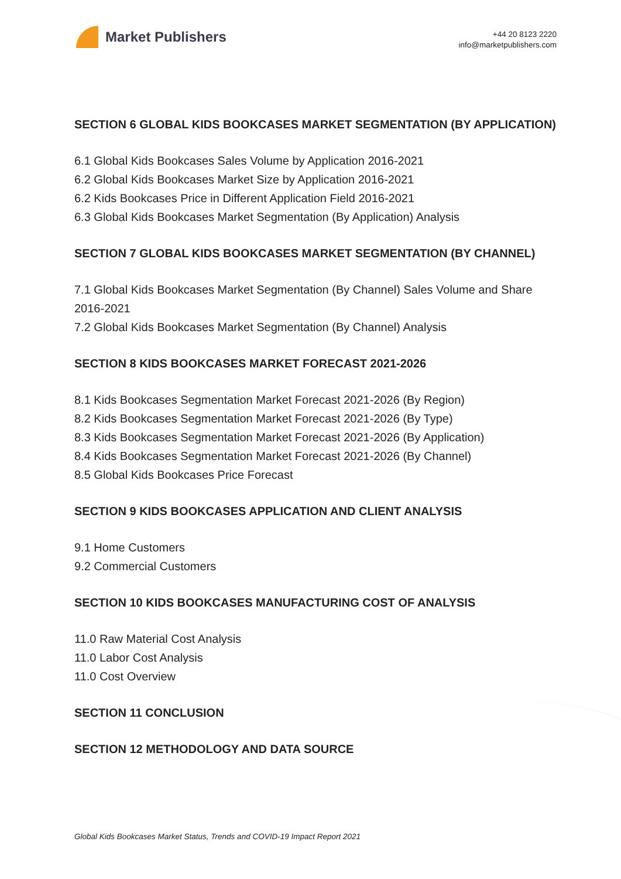Market Publishers
+44 20 8123 2220
info@marketpublishers.com
SECTION 6 GLOBAL KIDS BOOKCASES MARKET SEGMENTATION (BY APPLICATION)
6.1 Global Kids Bookcases Sales Volume by Application 2016-2021
6.2 Global Kids Bookcases Market Size by Application 2016-2021
6.2 Kids Bookcases Price in Different Application Field 2016-2021
6.3 Global Kids Bookcases Market Segmentation (By Application) Analysis
SECTION 7 GLOBAL KIDS BOOKCASES MARKET SEGMENTATION (BY CHANNEL)
7.1 Global Kids Bookcases Market Segmentation (By Channel) Sales Volume and Share 2016-2021
7.2 Global Kids Bookcases Market Segmentation (By Channel) Analysis
SECTION 8 KIDS BOOKCASES MARKET FORECAST 2021-2026
8.1 Kids Bookcases Segmentation Market Forecast 2021-2026 (By Region)
8.2 Kids Bookcases Segmentation Market Forecast 2021-2026 (By Type)
8.3 Kids Bookcases Segmentation Market Forecast 2021-2026 (By Application)
8.4 Kids Bookcases Segmentation Market Forecast 2021-2026 (By Channel)
8.5 Global Kids Bookcases Price Forecast
SECTION 9 KIDS BOOKCASES APPLICATION AND CLIENT ANALYSIS
9.1 Home Customers
9.2 Commercial Customers
SECTION 10 KIDS BOOKCASES MANUFACTURING COST OF ANALYSIS
11.0 Raw Material Cost Analysis
11.0 Labor Cost Analysis
11.0 Cost Overview
SECTION 11 CONCLUSION
SECTION 12 METHODOLOGY AND DATA SOURCE
Global Kids Bookcases Market Status, Trends and COVID-19 Impact Report 2021